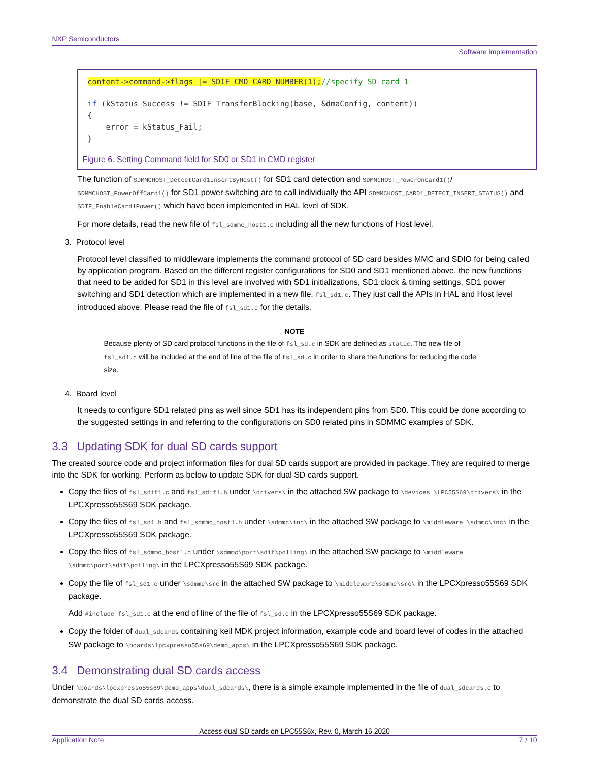NXP Semiconductors
Software implementation
content->command->flags |= SDIF_CMD_CARD_NUMBER(1);//specify SD card 1
if (kStatus_Success != SDIF_TransferBlocking(base, &dmaConfig, content))
{
    error = kStatus_Fail;
}
Figure 6. Setting Command field for SD0 or SD1 in CMD register
The function of SDMMCHOST_DetectCard1InsertByHost() for SD1 card detection and SDMMCHOST_PowerOnCard1()/ SDMMCHOST_PowerOffCard1() for SD1 power switching are to call individually the API SDMMCHOST_CARD1_DETECT_INSERT_STATUS() and SDIF_EnableCard1Power() which have been implemented in HAL level of SDK.
For more details, read the new file of fsl_sdmmc_host1.c including all the new functions of Host level.
3. Protocol level
Protocol level classified to middleware implements the command protocol of SD card besides MMC and SDIO for being called by application program. Based on the different register configurations for SD0 and SD1 mentioned above, the new functions that need to be added for SD1 in this level are involved with SD1 initializations, SD1 clock & timing settings, SD1 power switching and SD1 detection which are implemented in a new file, fsl_sd1.c. They just call the APIs in HAL and Host level introduced above. Please read the file of fsl_sd1.c for the details.
NOTE
Because plenty of SD card protocol functions in the file of fsl_sd.c in SDK are defined as static. The new file of fsl_sd1.c will be included at the end of line of the file of fsl_sd.c in order to share the functions for reducing the code size.
4. Board level
It needs to configure SD1 related pins as well since SD1 has its independent pins from SD0. This could be done according to the suggested settings in and referring to the configurations on SD0 related pins in SDMMC examples of SDK.
3.3 Updating SDK for dual SD cards support
The created source code and project information files for dual SD cards support are provided in package. They are required to merge into the SDK for working. Perform as below to update SDK for dual SD cards support.
Copy the files of fsl_sdif1.c and fsl_sdif1.h under \drivers\ in the attached SW package to \devices \LPC55S69\drivers\ in the LPCXpresso55S69 SDK package.
Copy the files of fsl_sd1.h and fsl_sdmmc_host1.h under \sdmmc\inc\ in the attached SW package to \middleware \sdmmc\inc\ in the LPCXpresso55S69 SDK package.
Copy the files of fsl_sdmmc_host1.c under \sdmmc\port\sdif\polling\ in the attached SW package to \middleware \sdmmc\port\sdif\polling\ in the LPCXpresso55S69 SDK package.
Copy the file of fsl_sd1.c under \sdmmc\src in the attached SW package to \middleware\sdmmc\src\ in the LPCXpresso55S69 SDK package.
Add #include fsl_sd1.c at the end of line of the file of fsl_sd.c in the LPCXpresso55S69 SDK package.
Copy the folder of dual_sdcards containing keil MDK project information, example code and board level of codes in the attached SW package to \boards\lpcxpresso55s69\demo_apps\ in the LPCXpresso55S69 SDK package.
3.4 Demonstrating dual SD cards access
Under \boards\lpcxpresso55s69\demo_apps\dual_sdcards\, there is a simple example implemented in the file of dual_sdcards.c to demonstrate the dual SD cards access.
Access dual SD cards on LPC55S6x, Rev. 0, March 16 2020
Application Note 7 / 10